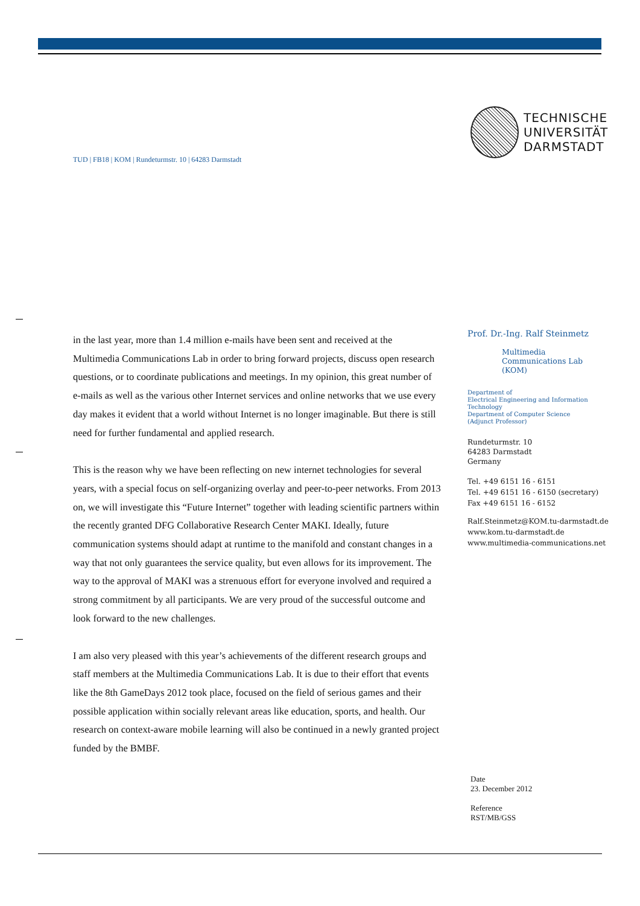TECHNISCHE
UNIVERSITÄT
DARMSTADT
TUD | FB18 | KOM | Rundeturmstr. 10 | 64283 Darmstadt
in the last year, more than 1.4 million e-mails have been sent and received at the Multimedia Communications Lab in order to bring forward projects, discuss open research questions, or to coordinate publications and meetings. In my opinion, this great number of e-mails as well as the various other Internet services and online networks that we use every day makes it evident that a world without Internet is no longer imaginable. But there is still need for further fundamental and applied research.
This is the reason why we have been reflecting on new internet technologies for several years, with a special focus on self-organizing overlay and peer-to-peer networks. From 2013 on, we will investigate this “Future Internet” together with leading scientific partners within the recently granted DFG Collaborative Research Center MAKI. Ideally, future communication systems should adapt at runtime to the manifold and constant changes in a way that not only guarantees the service quality, but even allows for its improvement. The way to the approval of MAKI was a strenuous effort for everyone involved and required a strong commitment by all participants. We are very proud of the successful outcome and look forward to the new challenges.
I am also very pleased with this year’s achievements of the different research groups and staff members at the Multimedia Communications Lab. It is due to their effort that events like the 8th GameDays 2012 took place, focused on the field of serious games and their possible application within socially relevant areas like education, sports, and health. Our research on context-aware mobile learning will also be continued in a newly granted project funded by the BMBF.
Prof. Dr.-Ing. Ralf Steinmetz
Multimedia
Communications Lab
(KOM)
Department of
Electrical Engineering and Information Technology
Department of Computer Science
(Adjunct Professor)
Rundeturmstr. 10
64283 Darmstadt
Germany
Tel. +49 6151 16 - 6151
Tel. +49 6151 16 - 6150 (secretary)
Fax +49 6151 16 - 6152
Ralf.Steinmetz@KOM.tu-darmstadt.de
www.kom.tu-darmstadt.de
www.multimedia-communications.net
Date
23. December 2012
Reference
RST/MB/GSS